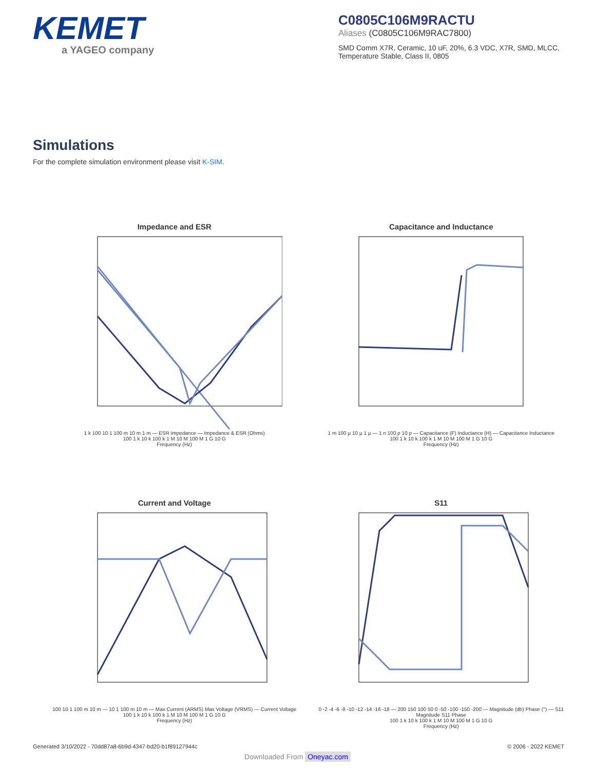KEMET
a YAGEO company
C0805C106M9RACTU
Aliases (C0805C106M9RAC7800)
SMD Comm X7R, Ceramic, 10 uF, 20%, 6.3 VDC, X7R, SMD, MLCC, Temperature Stable, Class II, 0805
Simulations
For the complete simulation environment please visit K-SIM.
Impedance and ESR
1 k 100 10 1 100 m 10 m 1 m — ESR Impedance — Impedance & ESR (Ohms)
100 1 k 10 k 100 k 1 M 10 M 100 M 1 G 10 G
Frequency (Hz)
Capacitance and Inductance
1 m 100 µ 10 µ 1 µ — 1 n 100 p 10 p — Capacitance (F) Inductance (H) — Capacitance Inductance
100 1 k 10 k 100 k 1 M 10 M 100 M 1 G 10 G
Frequency (Hz)
Current and Voltage
100 10 1 100 m 10 m — 10 1 100 m 10 m — Max Current (ARMS) Max Voltage (VRMS) — Current Voltage
100 1 k 10 k 100 k 1 M 10 M 100 M 1 G 10 G
Frequency (Hz)
S11
0 -2 -4 -6 -8 -10 -12 -14 -16 -18 — 200 150 100 50 0 -50 -100 -150 -200 — Magnitude (db) Phase (°) — S11 Magnitude S11 Phase
100 1 k 10 k 100 k 1 M 10 M 100 M 1 G 10 G
Frequency (Hz)
Generated 3/10/2022 - 70dd87a8-6b9d-4347-bd20-b1f89127944c © 2006 - 2022 KEMET
Downloaded From Oneyac.com